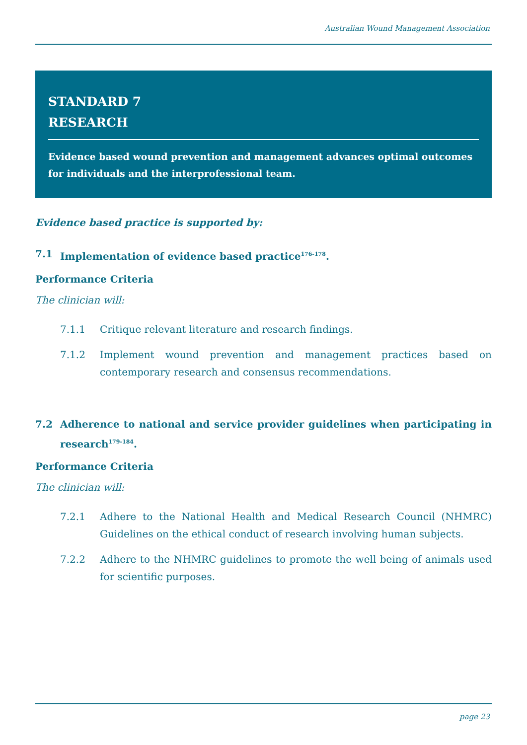Australian Wound Management Association
STANDARD 7
RESEARCH
Evidence based wound prevention and management advances optimal outcomes for individuals and the interprofessional team.
Evidence based practice is supported by:
7.1 Implementation of evidence based practice<sup>176-178</sup>.
Performance Criteria
The clinician will:
7.1.1 Critique relevant literature and research findings.
7.1.2 Implement wound prevention and management practices based on contemporary research and consensus recommendations.
7.2 Adherence to national and service provider guidelines when participating in research<sup>179-184</sup>.
Performance Criteria
The clinician will:
7.2.1 Adhere to the National Health and Medical Research Council (NHMRC) Guidelines on the ethical conduct of research involving human subjects.
7.2.2 Adhere to the NHMRC guidelines to promote the well being of animals used for scientific purposes.
page 23